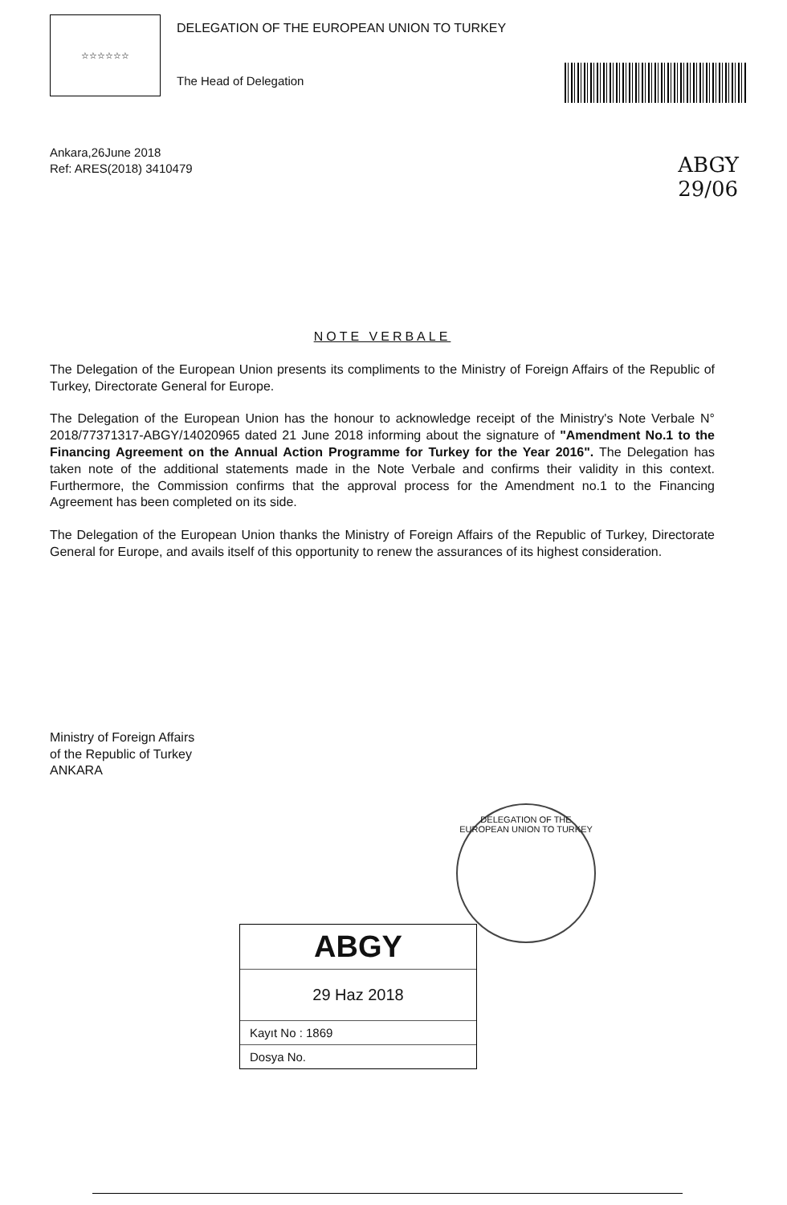☆☆☆☆☆☆
DELEGATION OF THE EUROPEAN UNION TO TURKEY
The Head of Delegation
ABGY
29/06
Ankara,26June 2018
Ref: ARES(2018) 3410479
NOTE VERBALE
The Delegation of the European Union presents its compliments to the Ministry of Foreign Affairs of the Republic of Turkey, Directorate General for Europe.
The Delegation of the European Union has the honour to acknowledge receipt of the Ministry's Note Verbale N° 2018/77371317-ABGY/14020965 dated 21 June 2018 informing about the signature of "Amendment No.1 to the Financing Agreement on the Annual Action Programme for Turkey for the Year 2016". The Delegation has taken note of the additional statements made in the Note Verbale and confirms their validity in this context. Furthermore, the Commission confirms that the approval process for the Amendment no.1 to the Financing Agreement has been completed on its side.
The Delegation of the European Union thanks the Ministry of Foreign Affairs of the Republic of Turkey, Directorate General for Europe, and avails itself of this opportunity to renew the assurances of its highest consideration.
Ministry of Foreign Affairs
of the Republic of Turkey
ANKARA
DELEGATION OF THE EUROPEAN UNION TO TURKEY
ABGY
29 Haz 2018
Kayıt No : 1869
Dosya No.